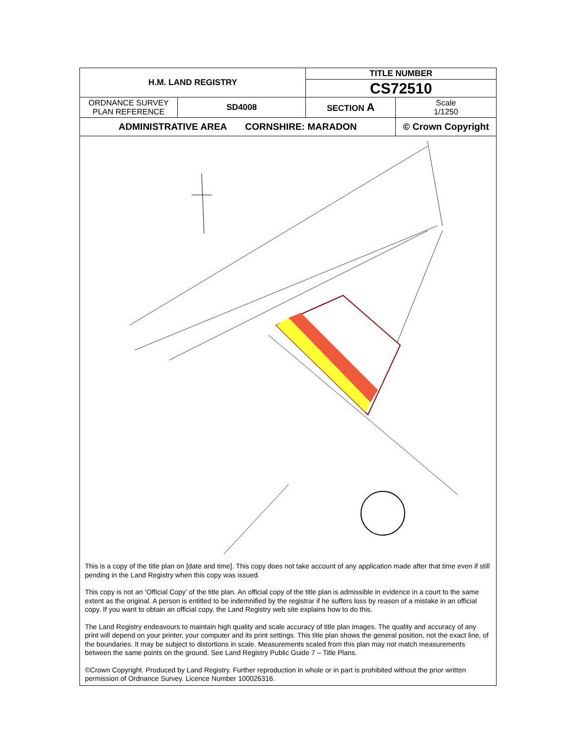| H.M. LAND REGISTRY | | TITLE NUMBER | |
| | | CS72510 | |
| ORDNANCE SURVEY PLAN REFERENCE | SD4008 | SECTION A | Scale 1/1250 |
| ADMINISTRATIVE AREA CORNSHIRE: MARADON | | | © Crown Copyright |
This is a copy of the title plan on [date and time]. This copy does not take account of any application made after that time even if still pending in the Land Registry when this copy was issued.
This copy is not an ‘Official Copy’ of the title plan. An official copy of the title plan is admissible in evidence in a court to the same extent as the original. A person is entitled to be indemnified by the registrar if he suffers loss by reason of a mistake in an official copy. If you want to obtain an official copy, the Land Registry web site explains how to do this.
The Land Registry endeavours to maintain high quality and scale accuracy of title plan images. The quality and accuracy of any print will depend on your printer, your computer and its print settings. This title plan shows the general position, not the exact line, of the boundaries. It may be subject to distortions in scale. Measurements scaled from this plan may not match measurements between the same points on the ground. See Land Registry Public Guide 7 – Title Plans.
©Crown Copyright. Produced by Land Registry. Further reproduction in whole or in part is prohibited without the prior written permission of Ordnance Survey. Licence Number 100026316.